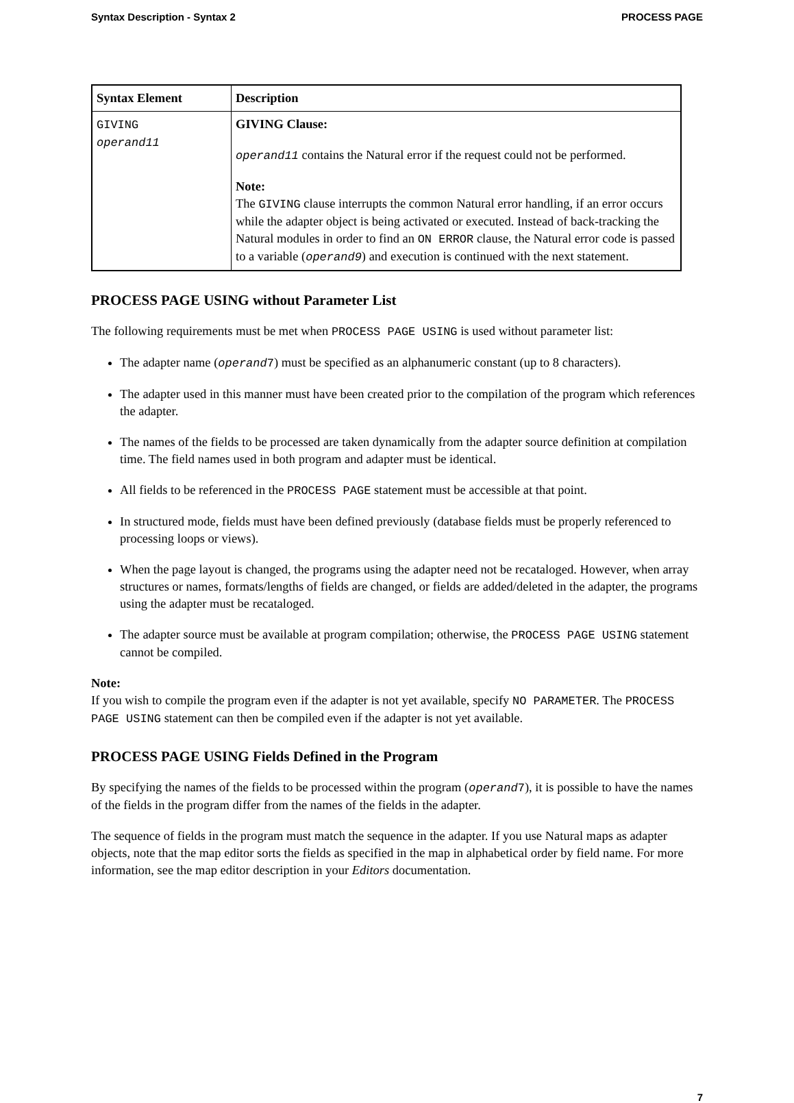Syntax Description - Syntax 2 PROCESS PAGE
| Syntax Element | Description |
| --- | --- |
| GIVING operand11 | GIVING Clause: operand11 contains the Natural error if the request could not be performed. Note: The GIVING clause interrupts the common Natural error handling, if an error occurs while the adapter object is being activated or executed. Instead of back-tracking the Natural modules in order to find an ON ERROR clause, the Natural error code is passed to a variable ( operand9 ) and execution is continued with the next statement. |
PROCESS PAGE USING without Parameter List
The following requirements must be met when PROCESS PAGE USING is used without parameter list:
The adapter name (operand7) must be specified as an alphanumeric constant (up to 8 characters).
The adapter used in this manner must have been created prior to the compilation of the program which references the adapter.
The names of the fields to be processed are taken dynamically from the adapter source definition at compilation time. The field names used in both program and adapter must be identical.
All fields to be referenced in the PROCESS PAGE statement must be accessible at that point.
In structured mode, fields must have been defined previously (database fields must be properly referenced to processing loops or views).
When the page layout is changed, the programs using the adapter need not be recataloged. However, when array structures or names, formats/lengths of fields are changed, or fields are added/deleted in the adapter, the programs using the adapter must be recataloged.
The adapter source must be available at program compilation; otherwise, the PROCESS PAGE USING statement cannot be compiled.
Note:
If you wish to compile the program even if the adapter is not yet available, specify NO PARAMETER. The PROCESS PAGE USING statement can then be compiled even if the adapter is not yet available.
PROCESS PAGE USING Fields Defined in the Program
By specifying the names of the fields to be processed within the program (operand7), it is possible to have the names of the fields in the program differ from the names of the fields in the adapter.
The sequence of fields in the program must match the sequence in the adapter. If you use Natural maps as adapter objects, note that the map editor sorts the fields as specified in the map in alphabetical order by field name. For more information, see the map editor description in your Editors documentation.
7